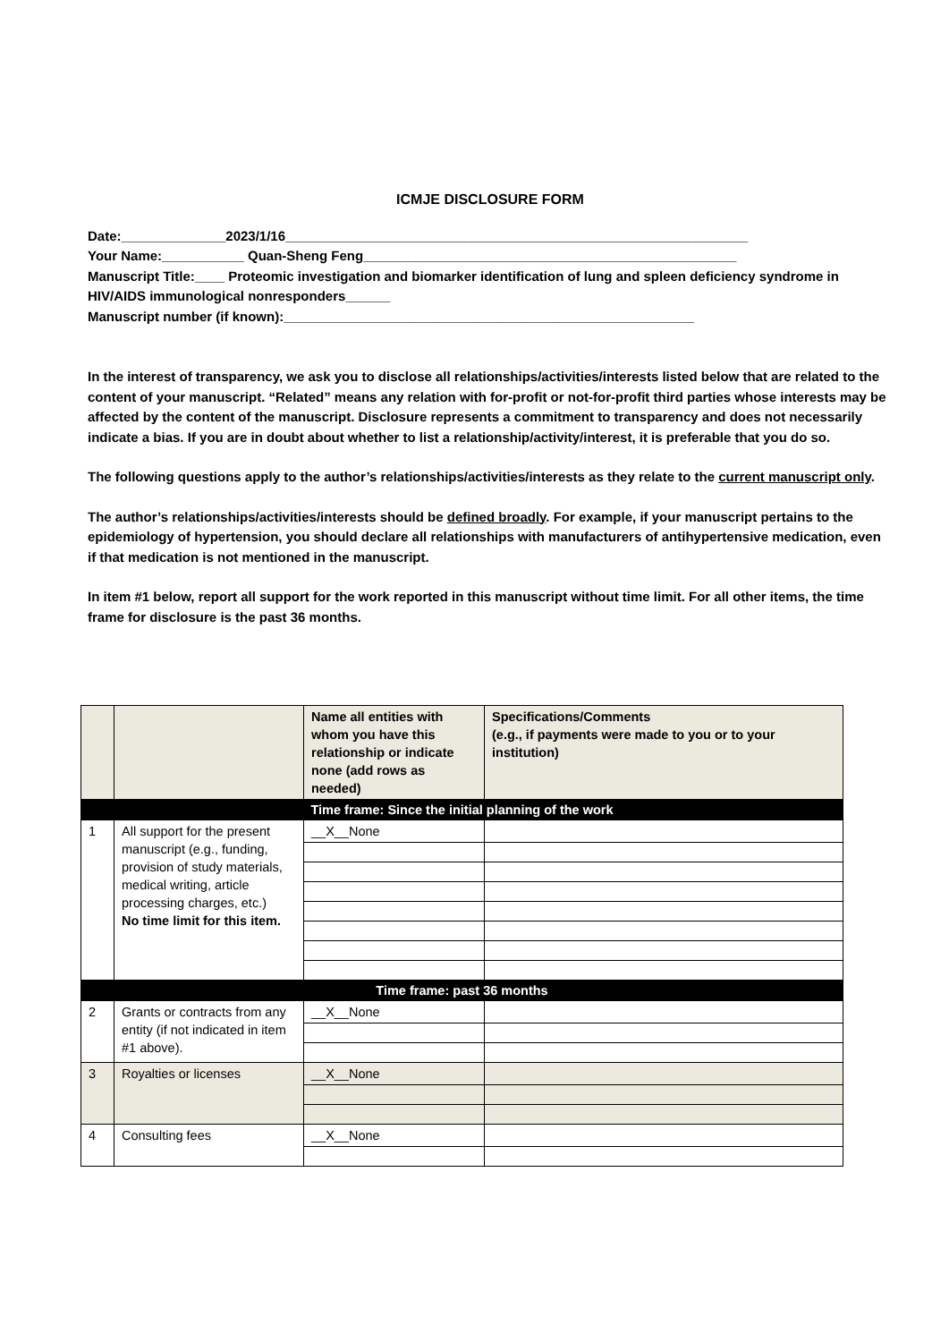ICMJE DISCLOSURE FORM
Date:______________2023/1/16______________________________________________________________
Your Name:___________ Quan-Sheng Feng__________________________________________________
Manuscript Title:____ Proteomic investigation and biomarker identification of lung and spleen deficiency syndrome in HIV/AIDS immunological nonresponders______
Manuscript number (if known):_______________________________________________________
In the interest of transparency, we ask you to disclose all relationships/activities/interests listed below that are related to the content of your manuscript. “Related” means any relation with for-profit or not-for-profit third parties whose interests may be affected by the content of the manuscript. Disclosure represents a commitment to transparency and does not necessarily indicate a bias. If you are in doubt about whether to list a relationship/activity/interest, it is preferable that you do so.
The following questions apply to the author’s relationships/activities/interests as they relate to the current manuscript only.
The author’s relationships/activities/interests should be defined broadly. For example, if your manuscript pertains to the epidemiology of hypertension, you should declare all relationships with manufacturers of antihypertensive medication, even if that medication is not mentioned in the manuscript.
In item #1 below, report all support for the work reported in this manuscript without time limit. For all other items, the time frame for disclosure is the past 36 months.
| | | Name all entities with whom you have this relationship or indicate none (add rows as needed) | Specifications/Comments (e.g., if payments were made to you or to your institution) |
| --- | --- | --- | --- |
| Time frame: Since the initial planning of the work | | | |
| 1 | All support for the present manuscript (e.g., funding, provision of study materials, medical writing, article processing charges, etc.) No time limit for this item. | __X__None | |
| Time frame: past 36 months | | | |
| 2 | Grants or contracts from any entity (if not indicated in item #1 above). | __X__None | |
| 3 | Royalties or licenses | __X__None | |
| 4 | Consulting fees | __X__None | |